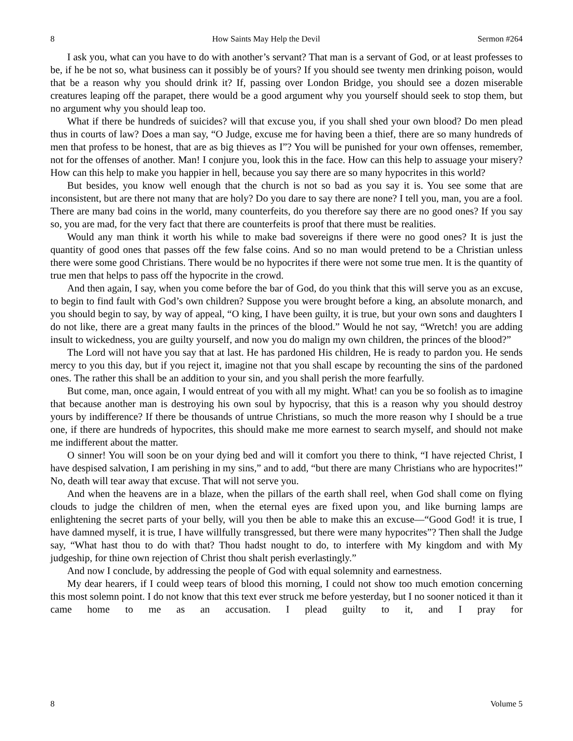8 How Saints May Help the Devil Sermon #264
I ask you, what can you have to do with another’s servant? That man is a servant of God, or at least professes to be, if he be not so, what business can it possibly be of yours? If you should see twenty men drinking poison, would that be a reason why you should drink it? If, passing over London Bridge, you should see a dozen miserable creatures leaping off the parapet, there would be a good argument why you yourself should seek to stop them, but no argument why you should leap too.
What if there be hundreds of suicides? will that excuse you, if you shall shed your own blood? Do men plead thus in courts of law? Does a man say, “O Judge, excuse me for having been a thief, there are so many hundreds of men that profess to be honest, that are as big thieves as I”? You will be punished for your own offenses, remember, not for the offenses of another. Man! I conjure you, look this in the face. How can this help to assuage your misery? How can this help to make you happier in hell, because you say there are so many hypocrites in this world?
But besides, you know well enough that the church is not so bad as you say it is. You see some that are inconsistent, but are there not many that are holy? Do you dare to say there are none? I tell you, man, you are a fool. There are many bad coins in the world, many counterfeits, do you therefore say there are no good ones? If you say so, you are mad, for the very fact that there are counterfeits is proof that there must be realities.
Would any man think it worth his while to make bad sovereigns if there were no good ones? It is just the quantity of good ones that passes off the few false coins. And so no man would pretend to be a Christian unless there were some good Christians. There would be no hypocrites if there were not some true men. It is the quantity of true men that helps to pass off the hypocrite in the crowd.
And then again, I say, when you come before the bar of God, do you think that this will serve you as an excuse, to begin to find fault with God’s own children? Suppose you were brought before a king, an absolute monarch, and you should begin to say, by way of appeal, “O king, I have been guilty, it is true, but your own sons and daughters I do not like, there are a great many faults in the princes of the blood.” Would he not say, “Wretch! you are adding insult to wickedness, you are guilty yourself, and now you do malign my own children, the princes of the blood?”
The Lord will not have you say that at last. He has pardoned His children, He is ready to pardon you. He sends mercy to you this day, but if you reject it, imagine not that you shall escape by recounting the sins of the pardoned ones. The rather this shall be an addition to your sin, and you shall perish the more fearfully.
But come, man, once again, I would entreat of you with all my might. What! can you be so foolish as to imagine that because another man is destroying his own soul by hypocrisy, that this is a reason why you should destroy yours by indifference? If there be thousands of untrue Christians, so much the more reason why I should be a true one, if there are hundreds of hypocrites, this should make me more earnest to search myself, and should not make me indifferent about the matter.
O sinner! You will soon be on your dying bed and will it comfort you there to think, “I have rejected Christ, I have despised salvation, I am perishing in my sins,” and to add, “but there are many Christians who are hypocrites!” No, death will tear away that excuse. That will not serve you.
And when the heavens are in a blaze, when the pillars of the earth shall reel, when God shall come on flying clouds to judge the children of men, when the eternal eyes are fixed upon you, and like burning lamps are enlightening the secret parts of your belly, will you then be able to make this an excuse—“Good God! it is true, I have damned myself, it is true, I have willfully transgressed, but there were many hypocrites”? Then shall the Judge say, “What hast thou to do with that? Thou hadst nought to do, to interfere with My kingdom and with My judgeship, for thine own rejection of Christ thou shalt perish everlastingly.”
And now I conclude, by addressing the people of God with equal solemnity and earnestness.
My dear hearers, if I could weep tears of blood this morning, I could not show too much emotion concerning this most solemn point. I do not know that this text ever struck me before yesterday, but I no sooner noticed it than it came home to me as an accusation. I plead guilty to it, and I pray for
8 Volume 5